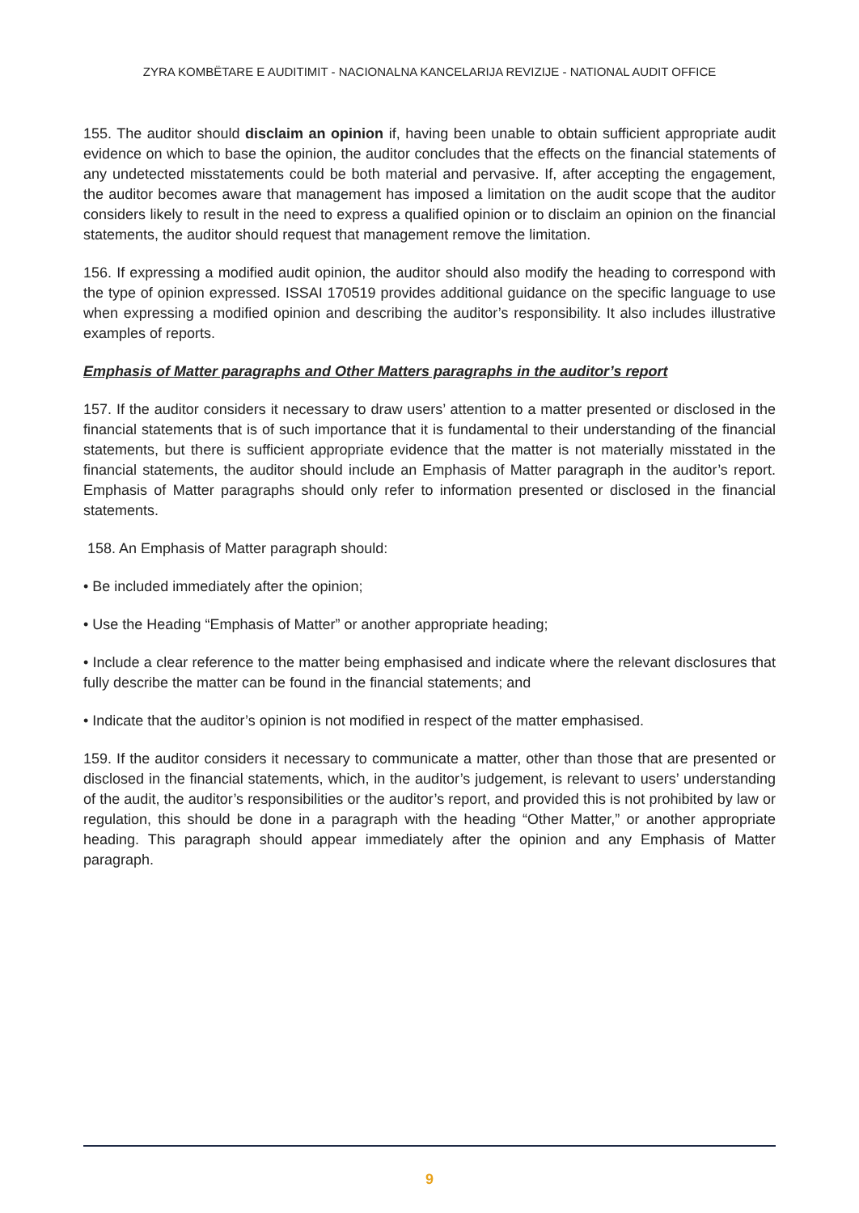ZYRA KOMBËTARE E AUDITIMIT - NACIONALNA KANCELARIJA REVIZIJE - NATIONAL AUDIT OFFICE
155. The auditor should disclaim an opinion if, having been unable to obtain sufficient appropriate audit evidence on which to base the opinion, the auditor concludes that the effects on the financial statements of any undetected misstatements could be both material and pervasive. If, after accepting the engagement, the auditor becomes aware that management has imposed a limitation on the audit scope that the auditor considers likely to result in the need to express a qualified opinion or to disclaim an opinion on the financial statements, the auditor should request that management remove the limitation.
156. If expressing a modified audit opinion, the auditor should also modify the heading to correspond with the type of opinion expressed. ISSAI 170519 provides additional guidance on the specific language to use when expressing a modified opinion and describing the auditor’s responsibility. It also includes illustrative examples of reports.
Emphasis of Matter paragraphs and Other Matters paragraphs in the auditor’s report
157. If the auditor considers it necessary to draw users’ attention to a matter presented or disclosed in the financial statements that is of such importance that it is fundamental to their understanding of the financial statements, but there is sufficient appropriate evidence that the matter is not materially misstated in the financial statements, the auditor should include an Emphasis of Matter paragraph in the auditor’s report. Emphasis of Matter paragraphs should only refer to information presented or disclosed in the financial statements.
158. An Emphasis of Matter paragraph should:
• Be included immediately after the opinion;
• Use the Heading “Emphasis of Matter” or another appropriate heading;
• Include a clear reference to the matter being emphasised and indicate where the relevant disclosures that fully describe the matter can be found in the financial statements; and
• Indicate that the auditor’s opinion is not modified in respect of the matter emphasised.
159. If the auditor considers it necessary to communicate a matter, other than those that are presented or disclosed in the financial statements, which, in the auditor’s judgement, is relevant to users’ understanding of the audit, the auditor’s responsibilities or the auditor’s report, and provided this is not prohibited by law or regulation, this should be done in a paragraph with the heading “Other Matter,” or another appropriate heading. This paragraph should appear immediately after the opinion and any Emphasis of Matter paragraph.
9